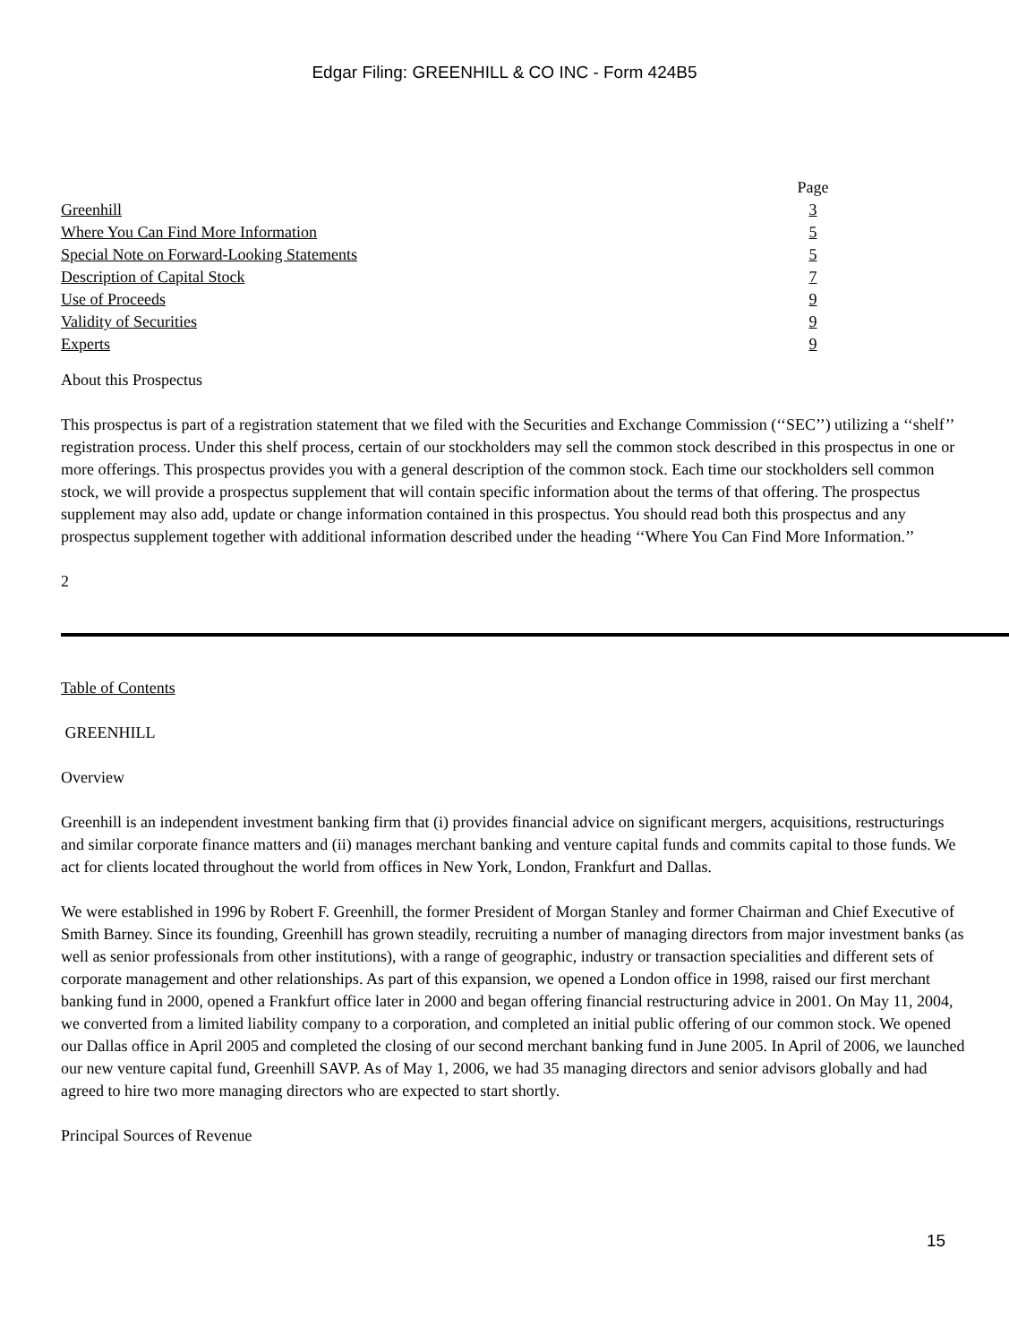Edgar Filing: GREENHILL & CO INC - Form 424B5
| | Page |
| Greenhill | 3 |
| Where You Can Find More Information | 5 |
| Special Note on Forward-Looking Statements | 5 |
| Description of Capital Stock | 7 |
| Use of Proceeds | 9 |
| Validity of Securities | 9 |
| Experts | 9 |
About this Prospectus
This prospectus is part of a registration statement that we filed with the Securities and Exchange Commission (‘‘SEC’’) utilizing a ‘‘shelf’’ registration process. Under this shelf process, certain of our stockholders may sell the common stock described in this prospectus in one or more offerings. This prospectus provides you with a general description of the common stock. Each time our stockholders sell common stock, we will provide a prospectus supplement that will contain specific information about the terms of that offering. The prospectus supplement may also add, update or change information contained in this prospectus. You should read both this prospectus and any prospectus supplement together with additional information described under the heading ‘‘Where You Can Find More Information.’’
2
Table of Contents
GREENHILL
Overview
Greenhill is an independent investment banking firm that (i) provides financial advice on significant mergers, acquisitions, restructurings and similar corporate finance matters and (ii) manages merchant banking and venture capital funds and commits capital to those funds. We act for clients located throughout the world from offices in New York, London, Frankfurt and Dallas.
We were established in 1996 by Robert F. Greenhill, the former President of Morgan Stanley and former Chairman and Chief Executive of Smith Barney. Since its founding, Greenhill has grown steadily, recruiting a number of managing directors from major investment banks (as well as senior professionals from other institutions), with a range of geographic, industry or transaction specialities and different sets of corporate management and other relationships. As part of this expansion, we opened a London office in 1998, raised our first merchant banking fund in 2000, opened a Frankfurt office later in 2000 and began offering financial restructuring advice in 2001. On May 11, 2004, we converted from a limited liability company to a corporation, and completed an initial public offering of our common stock. We opened our Dallas office in April 2005 and completed the closing of our second merchant banking fund in June 2005. In April of 2006, we launched our new venture capital fund, Greenhill SAVP. As of May 1, 2006, we had 35 managing directors and senior advisors globally and had agreed to hire two more managing directors who are expected to start shortly.
Principal Sources of Revenue
15